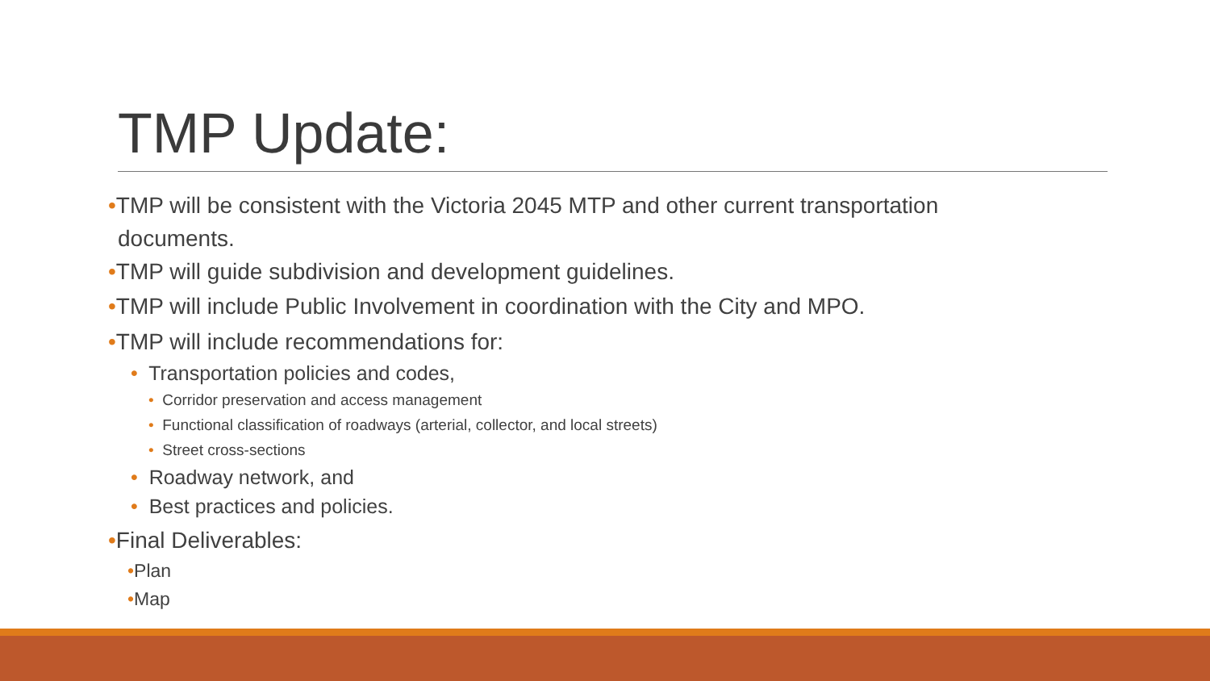TMP Update:
•TMP will be consistent with the Victoria 2045 MTP and other current transportation
documents.
•TMP will guide subdivision and development guidelines.
•TMP will include Public Involvement in coordination with the City and MPO.
•TMP will include recommendations for:
• Transportation policies and codes,
• Corridor preservation and access management
• Functional classification of roadways (arterial, collector, and local streets)
• Street cross-sections
• Roadway network, and
• Best practices and policies.
•Final Deliverables:
•Plan
•Map